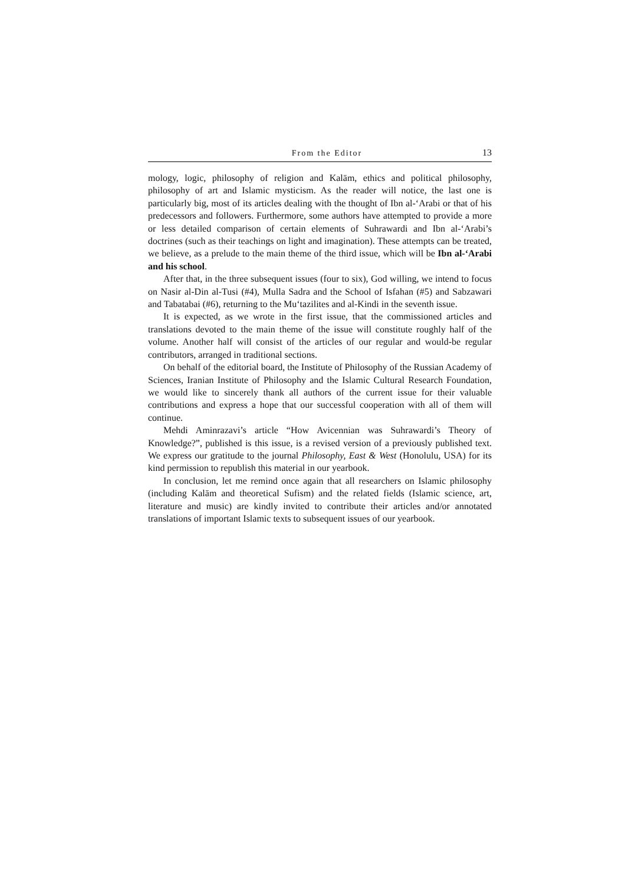From the Editor 13
mology, logic, philosophy of religion and Kalām, ethics and political philosophy, philosophy of art and Islamic mysticism. As the reader will notice, the last one is particularly big, most of its articles dealing with the thought of Ibn al-‘Arabi or that of his predecessors and followers. Furthermore, some authors have attempted to provide a more or less detailed comparison of certain elements of Suhrawardi and Ibn al-‘Arabi’s doctrines (such as their teachings on light and imagination). These attempts can be treated, we believe, as a prelude to the main theme of the third issue, which will be Ibn al-‘Arabi and his school.
After that, in the three subsequent issues (four to six), God willing, we intend to focus on Nasir al-Din al-Tusi (#4), Mulla Sadra and the School of Isfahan (#5) and Sabzawari and Tabatabai (#6), returning to the Mu‘tazilites and al-Kindi in the seventh issue.
It is expected, as we wrote in the first issue, that the commissioned articles and translations devoted to the main theme of the issue will constitute roughly half of the volume. Another half will consist of the articles of our regular and would-be regular contributors, arranged in traditional sections.
On behalf of the editorial board, the Institute of Philosophy of the Russian Academy of Sciences, Iranian Institute of Philosophy and the Islamic Cultural Research Foundation, we would like to sincerely thank all authors of the current issue for their valuable contributions and express a hope that our successful cooperation with all of them will continue.
Mehdi Aminrazavi’s article “How Avicennian was Suhrawardi’s Theory of Knowledge?”, published is this issue, is a revised version of a previously published text. We express our gratitude to the journal Philosophy, East & West (Honolulu, USA) for its kind permission to republish this material in our yearbook.
In conclusion, let me remind once again that all researchers on Islamic philosophy (including Kalām and theoretical Sufism) and the related fields (Islamic science, art, literature and music) are kindly invited to contribute their articles and/or annotated translations of important Islamic texts to subsequent issues of our yearbook.